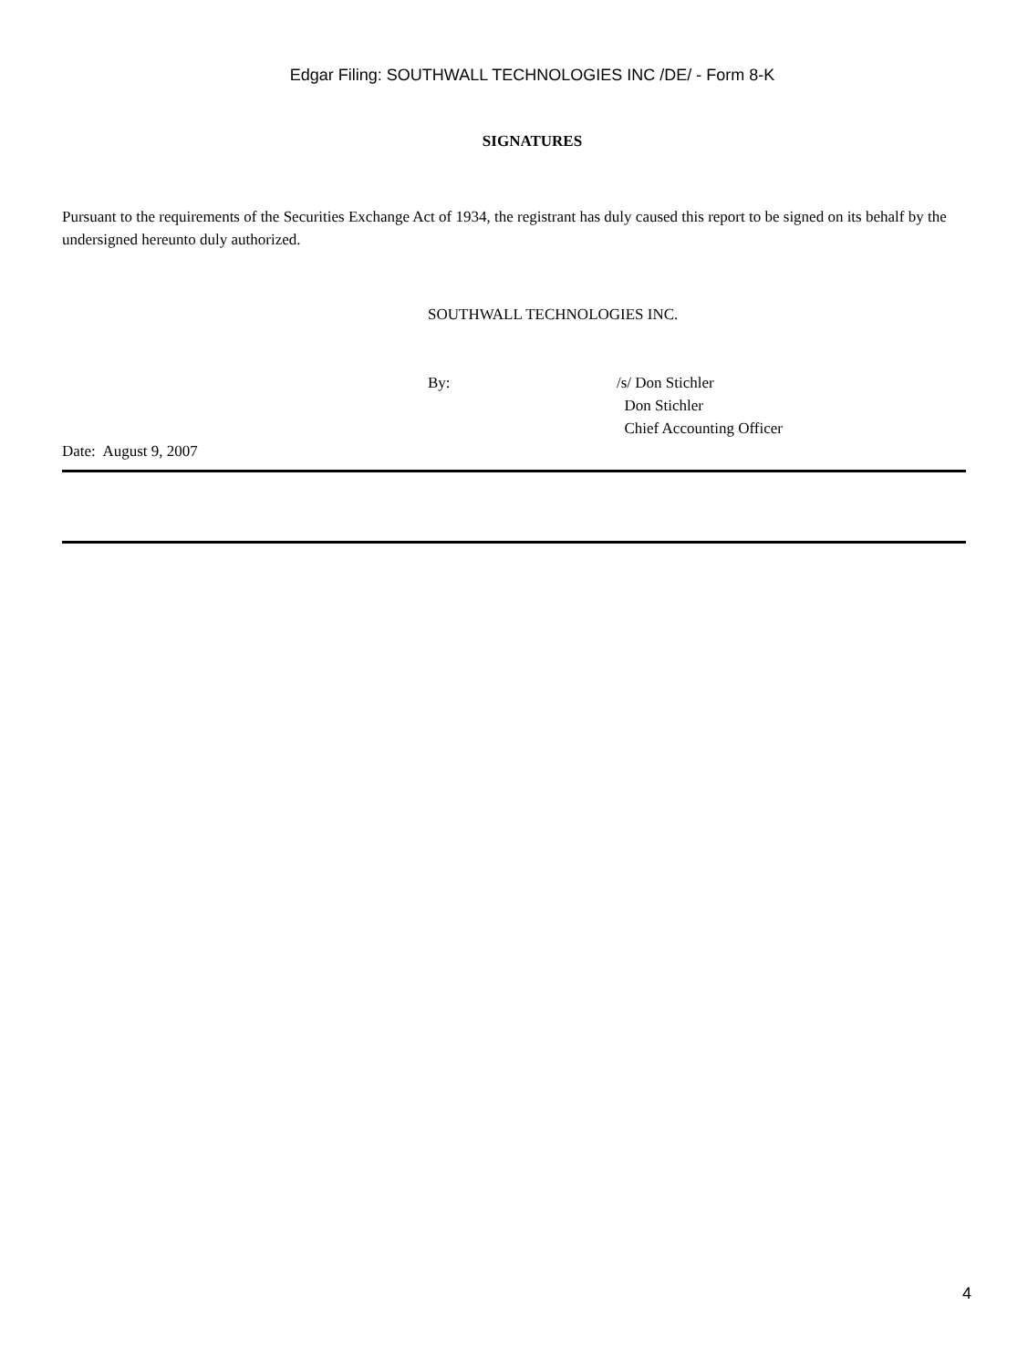Edgar Filing: SOUTHWALL TECHNOLOGIES INC /DE/ - Form 8-K
SIGNATURES
Pursuant to the requirements of the Securities Exchange Act of 1934, the registrant has duly caused this report to be signed on its behalf by the undersigned hereunto duly authorized.
SOUTHWALL TECHNOLOGIES INC.
By: /s/ Don Stichler
Don Stichler
Chief Accounting Officer
Date: August 9, 2007
4